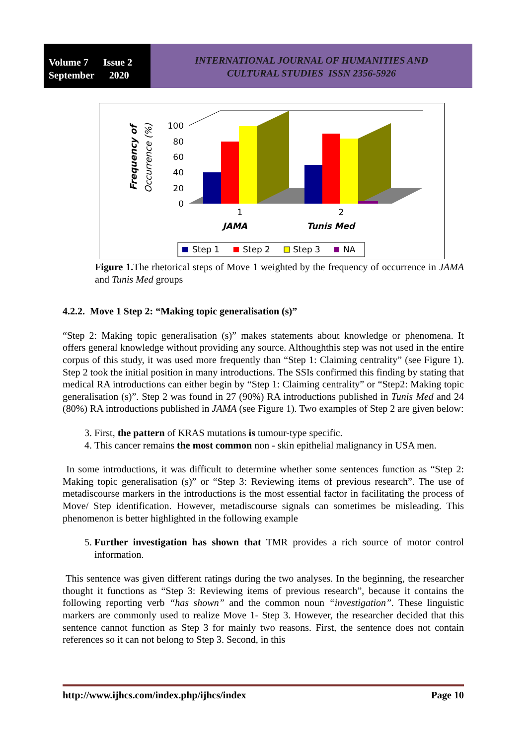Volume 7 Issue 2
September 2020
INTERNATIONAL JOURNAL OF HUMANITIES AND
CULTURAL STUDIES ISSN 2356-5926
Frequency of
Occurrence (%)
100
80
60
40
20
0
1
2
JAMA
Tunis Med
Step 1
Step 2
Step 3
NA
Figure 1. The rhetorical steps of Move 1 weighted by the frequency of occurrence in JAMA and Tunis Med groups
4.2.2. Move 1 Step 2: “Making topic generalisation (s)”
“Step 2: Making topic generalisation (s)” makes statements about knowledge or phenomena. It offers general knowledge without providing any source. Althoughthis step was not used in the entire corpus of this study, it was used more frequently than “Step 1: Claiming centrality” (see Figure 1). Step 2 took the initial position in many introductions. The SSIs confirmed this finding by stating that medical RA introductions can either begin by “Step 1: Claiming centrality” or “Step2: Making topic generalisation (s)”. Step 2 was found in 27 (90%) RA introductions published in Tunis Med and 24 (80%) RA introductions published in JAMA (see Figure 1). Two examples of Step 2 are given below:
3. First, the pattern of KRAS mutations is tumour-type specific.
4. This cancer remains the most common non - skin epithelial malignancy in USA men.
In some introductions, it was difficult to determine whether some sentences function as “Step 2: Making topic generalisation (s)” or “Step 3: Reviewing items of previous research”. The use of metadiscourse markers in the introductions is the most essential factor in facilitating the process of Move/ Step identification. However, metadiscourse signals can sometimes be misleading. This phenomenon is better highlighted in the following example
5. Further investigation has shown that TMR provides a rich source of motor control information.
This sentence was given different ratings during the two analyses. In the beginning, the researcher thought it functions as “Step 3: Reviewing items of previous research”, because it contains the following reporting verb “has shown” and the common noun “investigation”. These linguistic markers are commonly used to realize Move 1- Step 3. However, the researcher decided that this sentence cannot function as Step 3 for mainly two reasons. First, the sentence does not contain references so it can not belong to Step 3. Second, in this
http://www.ijhcs.com/index.php/ijhcs/index Page 10